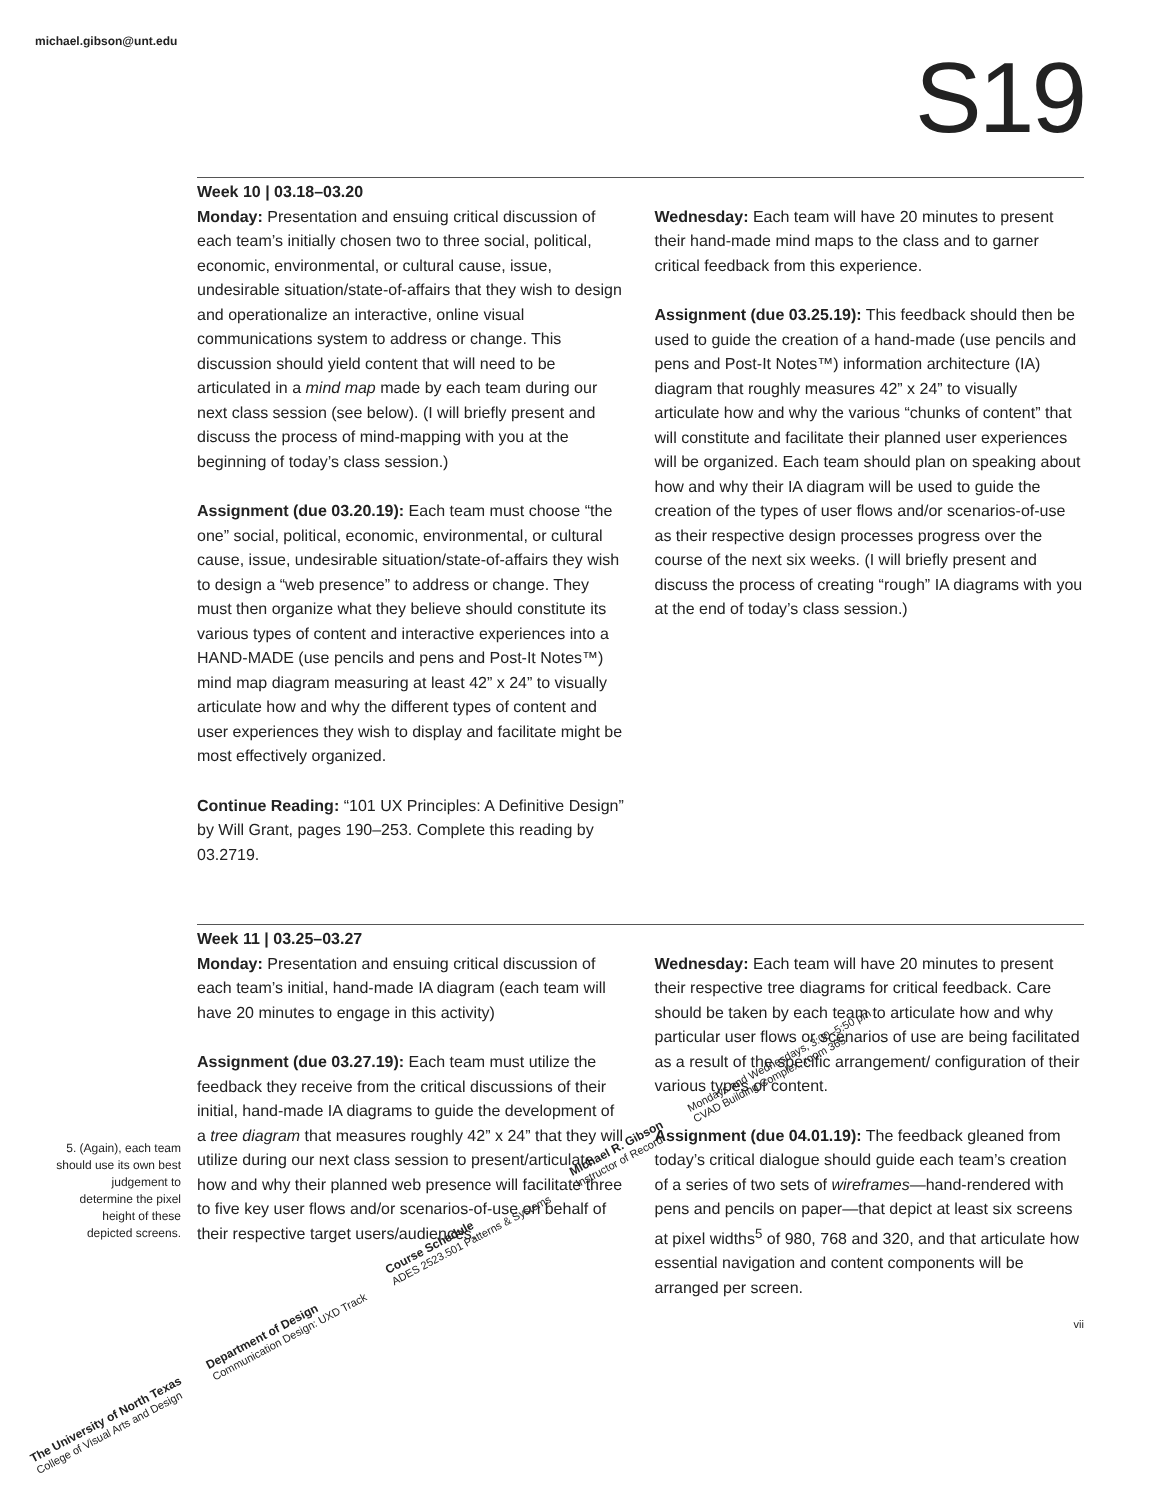michael.gibson@unt.edu S19
Week 10 | 03.18–03.20
Monday: Presentation and ensuing critical discussion of each team’s initially chosen two to three social, political, economic, environmental, or cultural cause, issue, undesirable situation/state-of-affairs that they wish to design and operationalize an interactive, online visual communications system to address or change. This discussion should yield content that will need to be articulated in a mind map made by each team during our next class session (see below). (I will briefly present and discuss the process of mind-mapping with you at the beginning of today’s class session.)
Assignment (due 03.20.19): Each team must choose “the one” social, political, economic, environmental, or cultural cause, issue, undesirable situation/state-of-affairs they wish to design a “web presence” to address or change. They must then organize what they believe should constitute its various types of content and interactive experiences into a HAND-MADE (use pencils and pens and Post-It Notes™) mind map diagram measuring at least 42” x 24” to visually articulate how and why the different types of content and user experiences they wish to display and facilitate might be most effectively organized.
Continue Reading: “101 UX Principles: A Definitive Design” by Will Grant, pages 190–253. Complete this reading by 03.2719.
Wednesday: Each team will have 20 minutes to present their hand-made mind maps to the class and to garner critical feedback from this experience.
Assignment (due 03.25.19): This feedback should then be used to guide the creation of a hand-made (use pencils and pens and Post-It Notes™) information architecture (IA) diagram that roughly measures 42” x 24” to visually articulate how and why the various “chunks of content” that will constitute and facilitate their planned user experiences will be organized. Each team should plan on speaking about how and why their IA diagram will be used to guide the creation of the types of user flows and/or scenarios-of-use as their respective design processes progress over the course of the next six weeks. (I will briefly present and discuss the process of creating “rough” IA diagrams with you at the end of today’s class session.)
Week 11 | 03.25–03.27
Monday: Presentation and ensuing critical discussion of each team’s initial, hand-made IA diagram (each team will have 20 minutes to engage in this activity)
Assignment (due 03.27.19): Each team must utilize the feedback they receive from the critical discussions of their initial, hand-made IA diagrams to guide the development of a tree diagram that measures roughly 42” x 24” that they will utilize during our next class session to present/articulate how and why their planned web presence will facilitate three to five key user flows and/or scenarios-of-use on behalf of their respective target users/audiences.
Wednesday: Each team will have 20 minutes to present their respective tree diagrams for critical feedback. Care should be taken by each team to articulate how and why particular user flows or scenarios of use are being facilitated as a result of the specific arrangement/ configuration of their various types of content.
Assignment (due 04.01.19): The feedback gleaned from today’s critical dialogue should guide each team’s creation of a series of two sets of wireframes—hand-rendered with pens and pencils on paper—that depict at least six screens at pixel widths<sup>5</sup> of 980, 768 and 320, and that articulate how essential navigation and content components will be arranged per screen.
5. (Again), each team should use its own best judgement to determine the pixel height of these depicted screens.
vii
The University of North Texas
College of Visual Arts and Design
Department of Design
Communication Design: UXD Track
Course Schedule
ADES 2523.501 Patterns & Systems
Michael R. Gibson
Instructor of Record
Mondays and Wednesdays, 3:00–5:50 pm
CVAD Building Complex, room 365